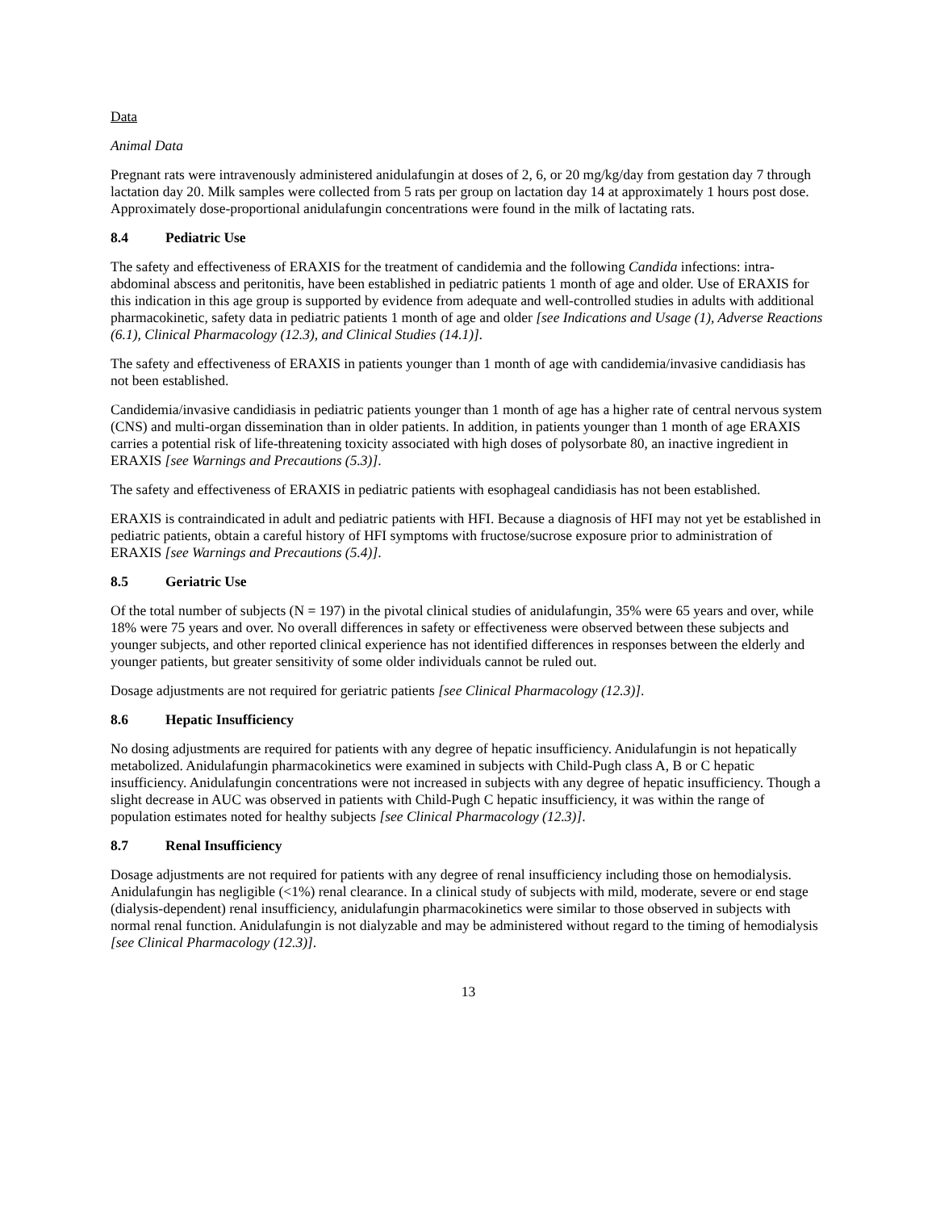Data
Animal Data
Pregnant rats were intravenously administered anidulafungin at doses of 2, 6, or 20 mg/kg/day from gestation day 7 through lactation day 20. Milk samples were collected from 5 rats per group on lactation day 14 at approximately 1 hours post dose. Approximately dose-proportional anidulafungin concentrations were found in the milk of lactating rats.
8.4 Pediatric Use
The safety and effectiveness of ERAXIS for the treatment of candidemia and the following Candida infections: intra-abdominal abscess and peritonitis, have been established in pediatric patients 1 month of age and older. Use of ERAXIS for this indication in this age group is supported by evidence from adequate and well-controlled studies in adults with additional pharmacokinetic, safety data in pediatric patients 1 month of age and older [see Indications and Usage (1), Adverse Reactions (6.1), Clinical Pharmacology (12.3), and Clinical Studies (14.1)].
The safety and effectiveness of ERAXIS in patients younger than 1 month of age with candidemia/invasive candidiasis has not been established.
Candidemia/invasive candidiasis in pediatric patients younger than 1 month of age has a higher rate of central nervous system (CNS) and multi-organ dissemination than in older patients. In addition, in patients younger than 1 month of age ERAXIS carries a potential risk of life-threatening toxicity associated with high doses of polysorbate 80, an inactive ingredient in ERAXIS [see Warnings and Precautions (5.3)].
The safety and effectiveness of ERAXIS in pediatric patients with esophageal candidiasis has not been established.
ERAXIS is contraindicated in adult and pediatric patients with HFI. Because a diagnosis of HFI may not yet be established in pediatric patients, obtain a careful history of HFI symptoms with fructose/sucrose exposure prior to administration of ERAXIS [see Warnings and Precautions (5.4)].
8.5 Geriatric Use
Of the total number of subjects (N = 197) in the pivotal clinical studies of anidulafungin, 35% were 65 years and over, while 18% were 75 years and over. No overall differences in safety or effectiveness were observed between these subjects and younger subjects, and other reported clinical experience has not identified differences in responses between the elderly and younger patients, but greater sensitivity of some older individuals cannot be ruled out.
Dosage adjustments are not required for geriatric patients [see Clinical Pharmacology (12.3)].
8.6 Hepatic Insufficiency
No dosing adjustments are required for patients with any degree of hepatic insufficiency. Anidulafungin is not hepatically metabolized. Anidulafungin pharmacokinetics were examined in subjects with Child-Pugh class A, B or C hepatic insufficiency. Anidulafungin concentrations were not increased in subjects with any degree of hepatic insufficiency. Though a slight decrease in AUC was observed in patients with Child-Pugh C hepatic insufficiency, it was within the range of population estimates noted for healthy subjects [see Clinical Pharmacology (12.3)].
8.7 Renal Insufficiency
Dosage adjustments are not required for patients with any degree of renal insufficiency including those on hemodialysis. Anidulafungin has negligible (<1%) renal clearance. In a clinical study of subjects with mild, moderate, severe or end stage (dialysis-dependent) renal insufficiency, anidulafungin pharmacokinetics were similar to those observed in subjects with normal renal function. Anidulafungin is not dialyzable and may be administered without regard to the timing of hemodialysis [see Clinical Pharmacology (12.3)].
13